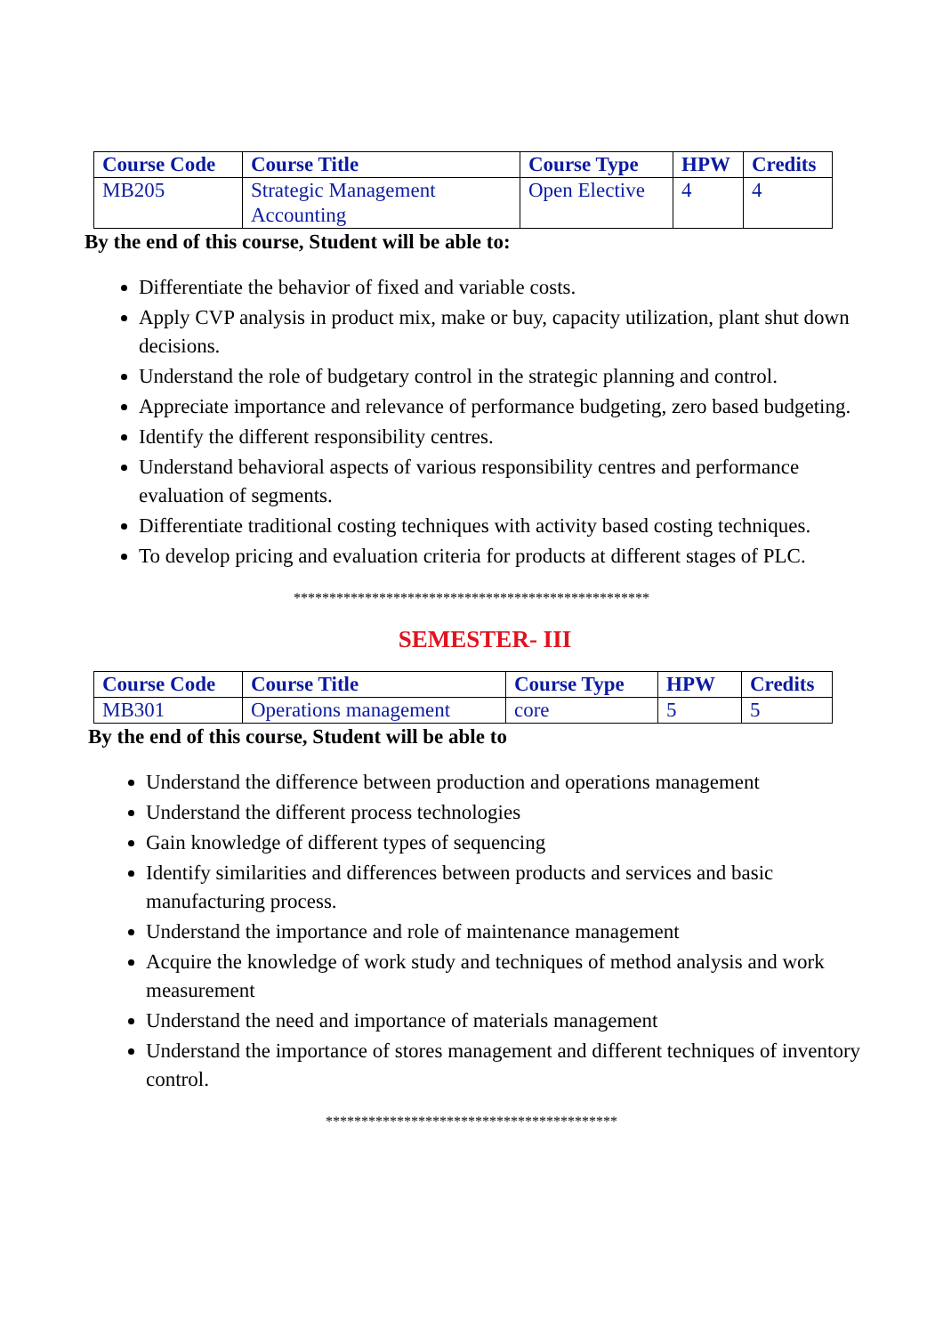| Course Code | Course Title | Course Type | HPW | Credits |
| --- | --- | --- | --- | --- |
| MB205 | Strategic Management Accounting | Open Elective | 4 | 4 |
By the end of this course, Student will be able to:
Differentiate the behavior of fixed and variable costs.
Apply CVP analysis in product mix, make or buy, capacity utilization, plant shut down decisions.
Understand the role of budgetary control in the strategic planning and control.
Appreciate importance and relevance of performance budgeting, zero based budgeting.
Identify the different responsibility centres.
Understand behavioral aspects of various responsibility centres and performance evaluation of segments.
Differentiate traditional costing techniques with activity based costing techniques.
To develop pricing and evaluation criteria for products at different stages of PLC.
**************************************************
SEMESTER- III
| Course Code | Course Title | Course Type | HPW | Credits |
| --- | --- | --- | --- | --- |
| MB301 | Operations management | core | 5 | 5 |
By the end of this course, Student will be able to
Understand the difference between production and operations management
Understand the different process technologies
Gain knowledge of different types of sequencing
Identify similarities and differences between products and services and basic manufacturing process.
Understand the importance and role of maintenance management
Acquire the knowledge of work study and techniques of method analysis and work measurement
Understand the need and importance of materials management
Understand the importance of stores management and different techniques of inventory control.
*****************************************